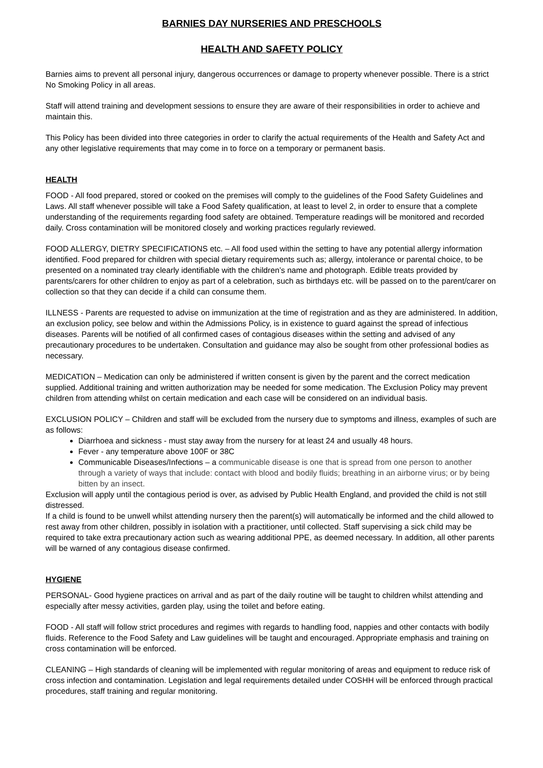BARNIES DAY NURSERIES AND PRESCHOOLS
HEALTH AND SAFETY POLICY
Barnies aims to prevent all personal injury, dangerous occurrences or damage to property whenever possible. There is a strict No Smoking Policy in all areas.
Staff will attend training and development sessions to ensure they are aware of their responsibilities in order to achieve and maintain this.
This Policy has been divided into three categories in order to clarify the actual requirements of the Health and Safety Act and any other legislative requirements that may come in to force on a temporary or permanent basis.
HEALTH
FOOD - All food prepared, stored or cooked on the premises will comply to the guidelines of the Food Safety Guidelines and Laws. All staff whenever possible will take a Food Safety qualification, at least to level 2, in order to ensure that a complete understanding of the requirements regarding food safety are obtained. Temperature readings will be monitored and recorded daily. Cross contamination will be monitored closely and working practices regularly reviewed.
FOOD ALLERGY, DIETRY SPECIFICATIONS etc. – All food used within the setting to have any potential allergy information identified. Food prepared for children with special dietary requirements such as; allergy, intolerance or parental choice, to be presented on a nominated tray clearly identifiable with the children’s name and photograph. Edible treats provided by parents/carers for other children to enjoy as part of a celebration, such as birthdays etc. will be passed on to the parent/carer on collection so that they can decide if a child can consume them.
ILLNESS - Parents are requested to advise on immunization at the time of registration and as they are administered. In addition, an exclusion policy, see below and within the Admissions Policy, is in existence to guard against the spread of infectious diseases. Parents will be notified of all confirmed cases of contagious diseases within the setting and advised of any precautionary procedures to be undertaken. Consultation and guidance may also be sought from other professional bodies as necessary.
MEDICATION – Medication can only be administered if written consent is given by the parent and the correct medication supplied. Additional training and written authorization may be needed for some medication. The Exclusion Policy may prevent children from attending whilst on certain medication and each case will be considered on an individual basis.
EXCLUSION POLICY – Children and staff will be excluded from the nursery due to symptoms and illness, examples of such are as follows:
Diarrhoea and sickness - must stay away from the nursery for at least 24 and usually 48 hours.
Fever - any temperature above 100F or 38C
Communicable Diseases/Infections – a communicable disease is one that is spread from one person to another through a variety of ways that include: contact with blood and bodily fluids; breathing in an airborne virus; or by being bitten by an insect.
Exclusion will apply until the contagious period is over, as advised by Public Health England, and provided the child is not still distressed.
If a child is found to be unwell whilst attending nursery then the parent(s) will automatically be informed and the child allowed to rest away from other children, possibly in isolation with a practitioner, until collected. Staff supervising a sick child may be required to take extra precautionary action such as wearing additional PPE, as deemed necessary. In addition, all other parents will be warned of any contagious disease confirmed.
HYGIENE
PERSONAL- Good hygiene practices on arrival and as part of the daily routine will be taught to children whilst attending and especially after messy activities, garden play, using the toilet and before eating.
FOOD - All staff will follow strict procedures and regimes with regards to handling food, nappies and other contacts with bodily fluids. Reference to the Food Safety and Law guidelines will be taught and encouraged. Appropriate emphasis and training on cross contamination will be enforced.
CLEANING – High standards of cleaning will be implemented with regular monitoring of areas and equipment to reduce risk of cross infection and contamination. Legislation and legal requirements detailed under COSHH will be enforced through practical procedures, staff training and regular monitoring.